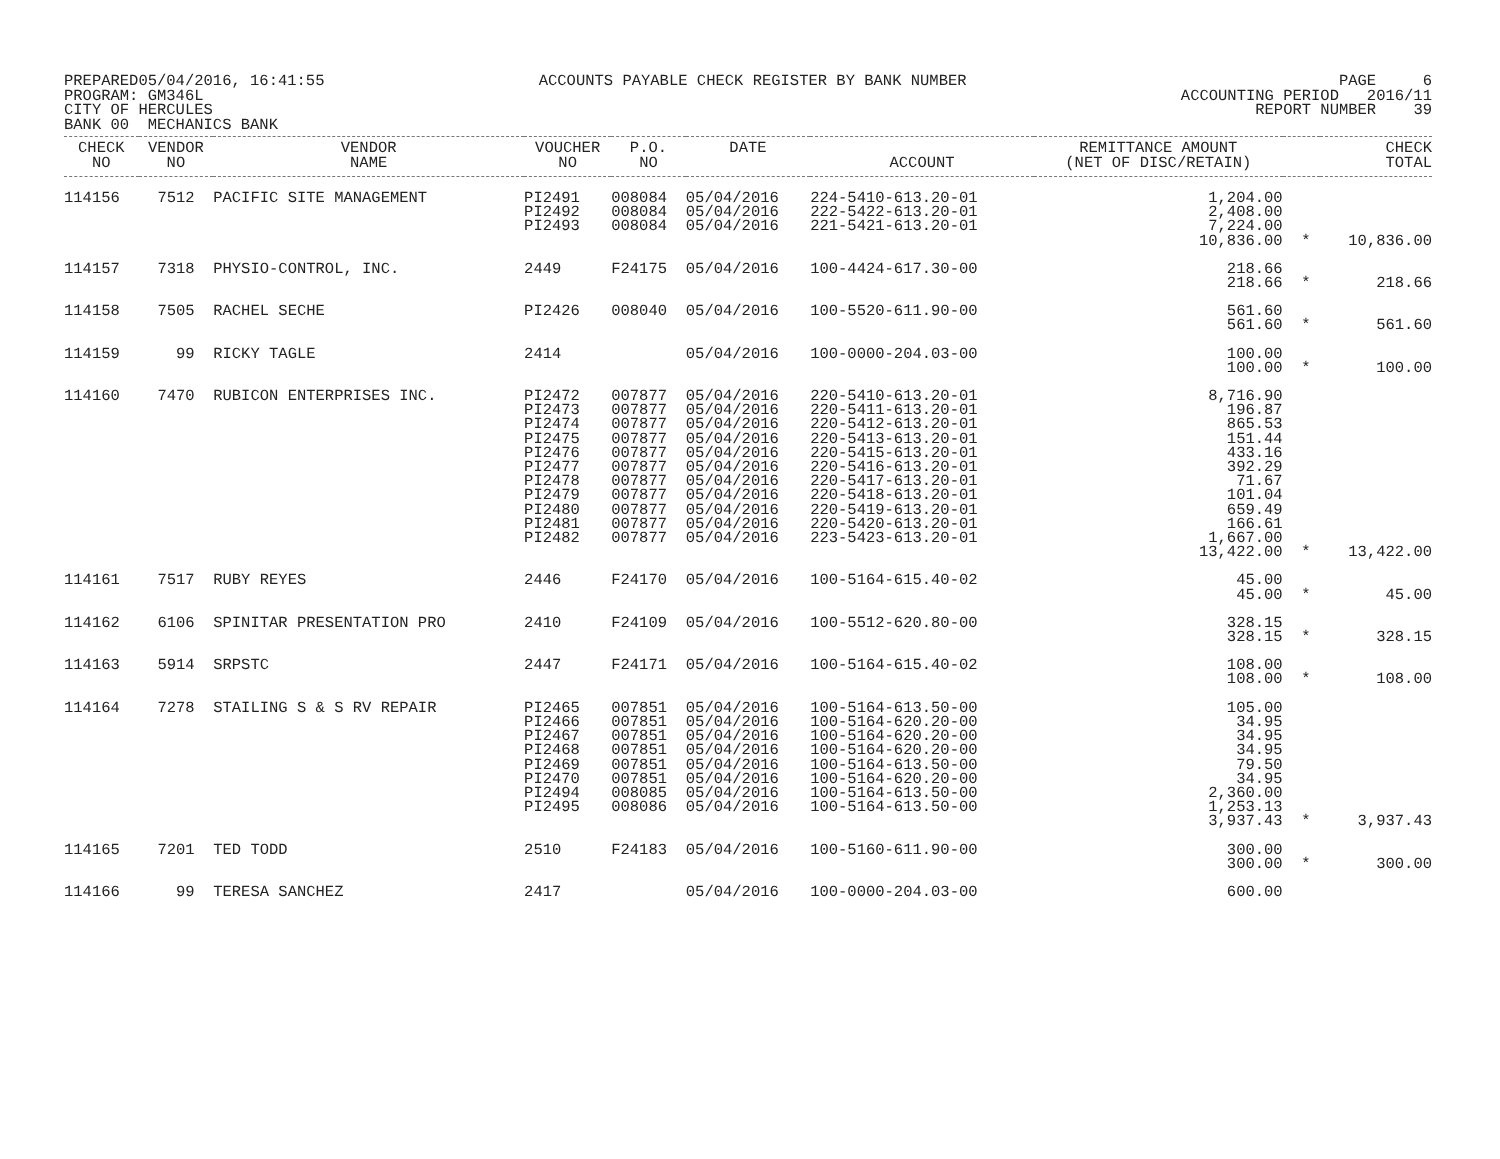PREPARED05/04/2016, 16:41:55 PROGRAM: GM346L CITY OF HERCULES BANK 00 MECHANICS BANK
ACCOUNTS PAYABLE CHECK REGISTER BY BANK NUMBER
PAGE 6 ACCOUNTING PERIOD 2016/11 REPORT NUMBER 39
| CHECK NO | VENDOR NO | VENDOR NAME | VOUCHER NO | P.O. NO | DATE | ACCOUNT | REMITTANCE AMOUNT (NET OF DISC/RETAIN) | | CHECK TOTAL |
| --- | --- | --- | --- | --- | --- | --- | --- | --- | --- |
| 114156 | 7512 | PACIFIC SITE MANAGEMENT | PI2491 PI2492 PI2493 | 008084 008084 008084 | 05/04/2016 05/04/2016 05/04/2016 | 224-5410-613.20-01 222-5422-613.20-01 221-5421-613.20-01 | 1,204.00 2,408.00 7,224.00 10,836.00 | * | 10,836.00 |
| 114157 | 7318 | PHYSIO-CONTROL, INC. | 2449 | F24175 | 05/04/2016 | 100-4424-617.30-00 | 218.66 218.66 | * | 218.66 |
| 114158 | 7505 | RACHEL SECHE | PI2426 | 008040 | 05/04/2016 | 100-5520-611.90-00 | 561.60 561.60 | * | 561.60 |
| 114159 | 99 | RICKY TAGLE | 2414 | | 05/04/2016 | 100-0000-204.03-00 | 100.00 100.00 | * | 100.00 |
| 114160 | 7470 | RUBICON ENTERPRISES INC. | PI2472 PI2473 PI2474 PI2475 PI2476 PI2477 PI2478 PI2479 PI2480 PI2481 PI2482 | 007877 007877 007877 007877 007877 007877 007877 007877 007877 007877 007877 | 05/04/2016 05/04/2016 05/04/2016 05/04/2016 05/04/2016 05/04/2016 05/04/2016 05/04/2016 05/04/2016 05/04/2016 05/04/2016 | 220-5410-613.20-01 220-5411-613.20-01 220-5412-613.20-01 220-5413-613.20-01 220-5415-613.20-01 220-5416-613.20-01 220-5417-613.20-01 220-5418-613.20-01 220-5419-613.20-01 220-5420-613.20-01 223-5423-613.20-01 | 8,716.90 196.87 865.53 151.44 433.16 392.29 71.67 101.04 659.49 166.61 1,667.00 13,422.00 | * | 13,422.00 |
| 114161 | 7517 | RUBY REYES | 2446 | F24170 | 05/04/2016 | 100-5164-615.40-02 | 45.00 45.00 | * | 45.00 |
| 114162 | 6106 | SPINITAR PRESENTATION PRO | 2410 | F24109 | 05/04/2016 | 100-5512-620.80-00 | 328.15 328.15 | * | 328.15 |
| 114163 | 5914 | SRPSTC | 2447 | F24171 | 05/04/2016 | 100-5164-615.40-02 | 108.00 108.00 | * | 108.00 |
| 114164 | 7278 | STAILING S & S RV REPAIR | PI2465 PI2466 PI2467 PI2468 PI2469 PI2470 PI2494 PI2495 | 007851 007851 007851 007851 007851 007851 008085 008086 | 05/04/2016 05/04/2016 05/04/2016 05/04/2016 05/04/2016 05/04/2016 05/04/2016 05/04/2016 | 100-5164-613.50-00 100-5164-620.20-00 100-5164-620.20-00 100-5164-620.20-00 100-5164-613.50-00 100-5164-620.20-00 100-5164-613.50-00 100-5164-613.50-00 | 105.00 34.95 34.95 34.95 79.50 34.95 2,360.00 1,253.13 3,937.43 | * | 3,937.43 |
| 114165 | 7201 | TED TODD | 2510 | F24183 | 05/04/2016 | 100-5160-611.90-00 | 300.00 300.00 | * | 300.00 |
| 114166 | 99 | TERESA SANCHEZ | 2417 | | 05/04/2016 | 100-0000-204.03-00 | 600.00 | | |